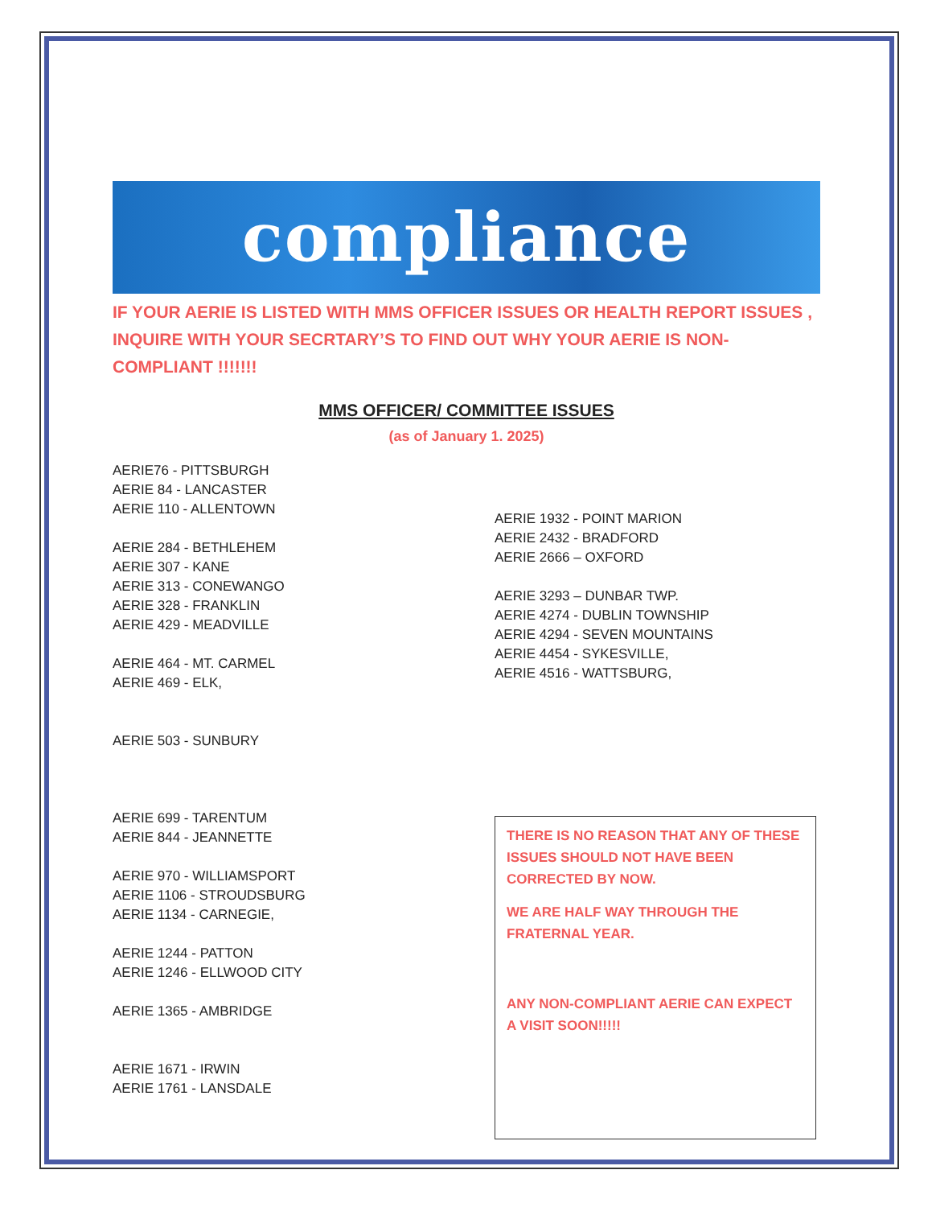compliance
IF YOUR AERIE IS LISTED WITH MMS OFFICER ISSUES OR HEALTH REPORT ISSUES , INQUIRE WITH YOUR SECRTARY’S TO FIND OUT WHY YOUR AERIE IS NON-COMPLIANT !!!!!!!
MMS OFFICER/ COMMITTEE ISSUES
(as of January 1. 2025)
AERIE76 - PITTSBURGH
AERIE 84 - LANCASTER
AERIE 110 - ALLENTOWN
AERIE 284 - BETHLEHEM
AERIE 307 - KANE
AERIE 313 - CONEWANGO
AERIE 328 - FRANKLIN
AERIE 429 - MEADVILLE
AERIE 464 - MT. CARMEL
AERIE 469 - ELK,
AERIE 503 - SUNBURY
AERIE 699 - TARENTUM
AERIE 844 - JEANNETTE
AERIE 970 - WILLIAMSPORT
AERIE 1106 - STROUDSBURG
AERIE 1134 - CARNEGIE,
AERIE 1244 - PATTON
AERIE 1246 - ELLWOOD CITY
AERIE 1365 - AMBRIDGE
AERIE 1671 - IRWIN
AERIE 1761 - LANSDALE
AERIE 1932 - POINT MARION
AERIE 2432 - BRADFORD
AERIE 2666 – OXFORD
AERIE 3293 – DUNBAR TWP.
AERIE 4274 - DUBLIN TOWNSHIP
AERIE 4294 - SEVEN MOUNTAINS
AERIE 4454 - SYKESVILLE,
AERIE 4516 - WATTSBURG,
THERE IS NO REASON THAT ANY OF THESE ISSUES SHOULD NOT HAVE BEEN CORRECTED BY NOW.
WE ARE HALF WAY THROUGH THE FRATERNAL YEAR.
ANY NON-COMPLIANT AERIE CAN EXPECT A VISIT SOON!!!!!